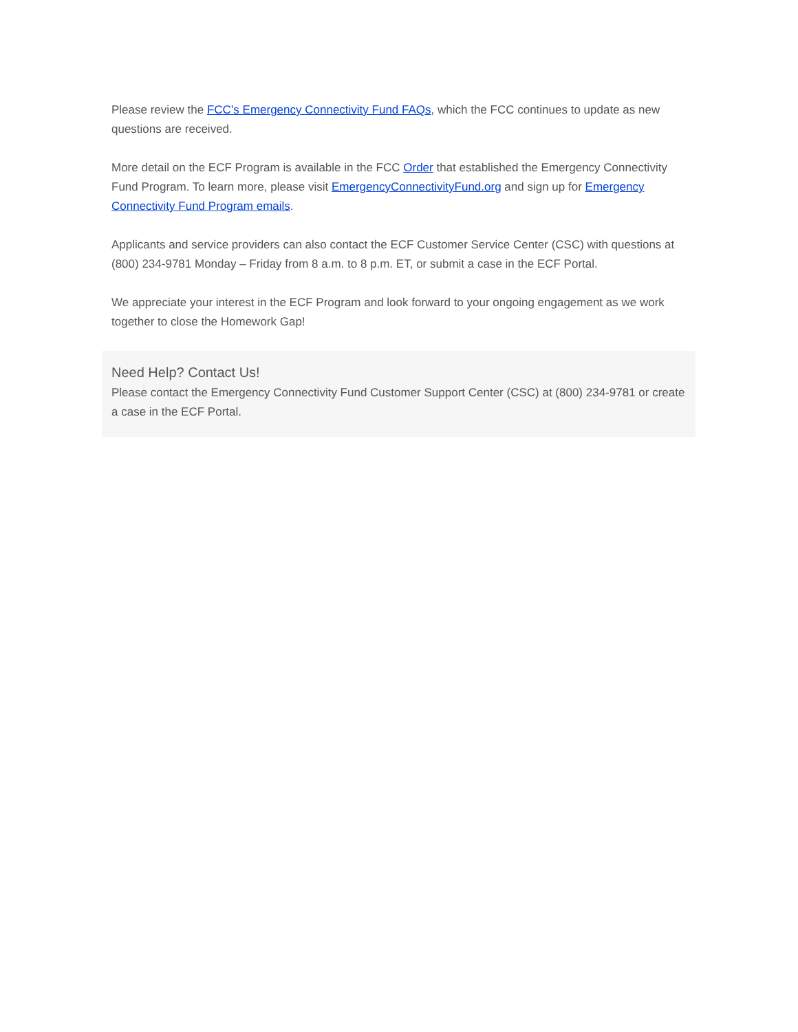Please review the FCC’s Emergency Connectivity Fund FAQs, which the FCC continues to update as new questions are received.
More detail on the ECF Program is available in the FCC Order that established the Emergency Connectivity Fund Program. To learn more, please visit EmergencyConnectivityFund.org and sign up for Emergency Connectivity Fund Program emails.
Applicants and service providers can also contact the ECF Customer Service Center (CSC) with questions at (800) 234-9781 Monday – Friday from 8 a.m. to 8 p.m. ET, or submit a case in the ECF Portal.
We appreciate your interest in the ECF Program and look forward to your ongoing engagement as we work together to close the Homework Gap!
Need Help? Contact Us!
Please contact the Emergency Connectivity Fund Customer Support Center (CSC) at (800) 234-9781 or create a case in the ECF Portal.